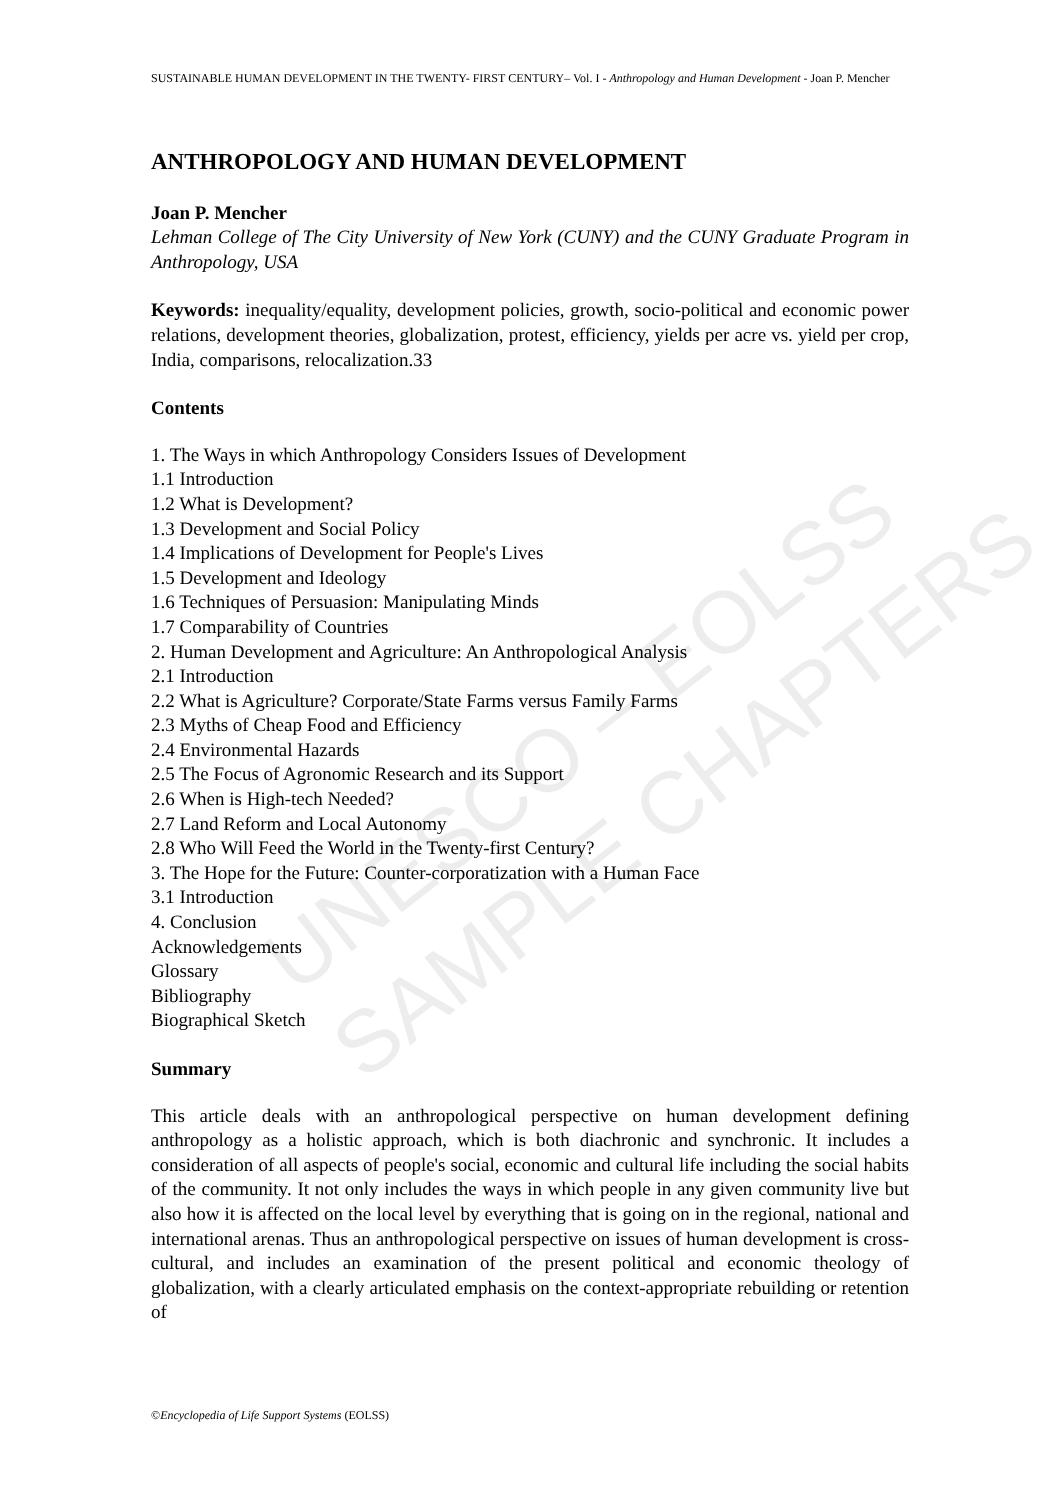SUSTAINABLE HUMAN DEVELOPMENT IN THE TWENTY- FIRST CENTURY– Vol. I - Anthropology and Human Development - Joan P. Mencher
UNESCO – EOLSS
SAMPLE CHAPTERS
ANTHROPOLOGY AND HUMAN DEVELOPMENT
Joan P. Mencher
Lehman College of The City University of New York (CUNY) and the CUNY Graduate Program in Anthropology, USA
Keywords: inequality/equality, development policies, growth, socio-political and economic power relations, development theories, globalization, protest, efficiency, yields per acre vs. yield per crop, India, comparisons, relocalization.33
Contents
1. The Ways in which Anthropology Considers Issues of Development
1.1 Introduction
1.2 What is Development?
1.3 Development and Social Policy
1.4 Implications of Development for People's Lives
1.5 Development and Ideology
1.6 Techniques of Persuasion: Manipulating Minds
1.7 Comparability of Countries
2. Human Development and Agriculture: An Anthropological Analysis
2.1 Introduction
2.2 What is Agriculture? Corporate/State Farms versus Family Farms
2.3 Myths of Cheap Food and Efficiency
2.4 Environmental Hazards
2.5 The Focus of Agronomic Research and its Support
2.6 When is High-tech Needed?
2.7 Land Reform and Local Autonomy
2.8 Who Will Feed the World in the Twenty-first Century?
3. The Hope for the Future: Counter-corporatization with a Human Face
3.1 Introduction
4. Conclusion
Acknowledgements
Glossary
Bibliography
Biographical Sketch
Summary
This article deals with an anthropological perspective on human development defining anthropology as a holistic approach, which is both diachronic and synchronic. It includes a consideration of all aspects of people's social, economic and cultural life including the social habits of the community. It not only includes the ways in which people in any given community live but also how it is affected on the local level by everything that is going on in the regional, national and international arenas. Thus an anthropological perspective on issues of human development is cross-cultural, and includes an examination of the present political and economic theology of globalization, with a clearly articulated emphasis on the context-appropriate rebuilding or retention of
©Encyclopedia of Life Support Systems (EOLSS)